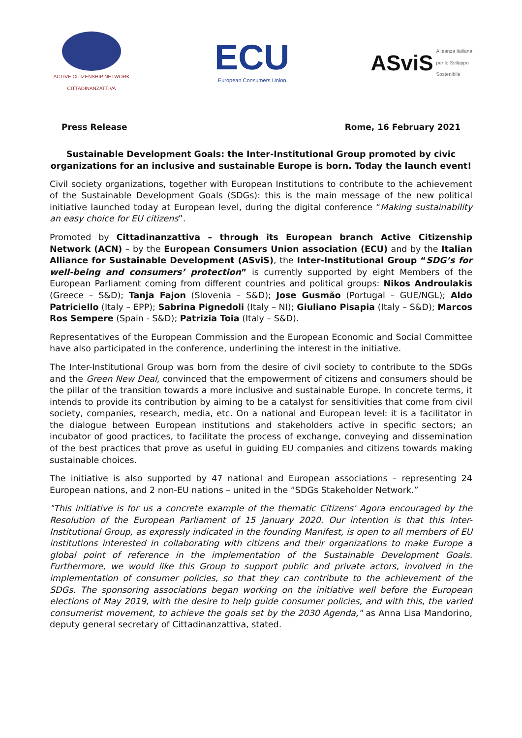ACTIVE CITIZENSHIP NETWORK
CITTADINANZATTIVA
ECU
European Consumers Union
ASviS Alleanza Italiana
per lo Sviluppo
Sostenibile
Press Release Rome, 16 February 2021
Sustainable Development Goals: the Inter-Institutional Group promoted by civic organizations for an inclusive and sustainable Europe is born. Today the launch event!
Civil society organizations, together with European Institutions to contribute to the achievement of the Sustainable Development Goals (SDGs): this is the main message of the new political initiative launched today at European level, during the digital conference “Making sustainability an easy choice for EU citizens”.
Promoted by Cittadinanzattiva – through its European branch Active Citizenship Network (ACN) – by the European Consumers Union association (ECU) and by the Italian Alliance for Sustainable Development (ASviS), the Inter-Institutional Group “SDG’s for well-being and consumers’ protection” is currently supported by eight Members of the European Parliament coming from different countries and political groups: Nikos Androulakis (Greece – S&D); Tanja Fajon (Slovenia – S&D); Jose Gusmão (Portugal – GUE/NGL); Aldo Patriciello (Italy – EPP); Sabrina Pignedoli (Italy – NI); Giuliano Pisapia (Italy – S&D); Marcos Ros Sempere (Spain - S&D); Patrizia Toia (Italy – S&D).
Representatives of the European Commission and the European Economic and Social Committee have also participated in the conference, underlining the interest in the initiative.
The Inter-Institutional Group was born from the desire of civil society to contribute to the SDGs and the Green New Deal, convinced that the empowerment of citizens and consumers should be the pillar of the transition towards a more inclusive and sustainable Europe. In concrete terms, it intends to provide its contribution by aiming to be a catalyst for sensitivities that come from civil society, companies, research, media, etc. On a national and European level: it is a facilitator in the dialogue between European institutions and stakeholders active in specific sectors; an incubator of good practices, to facilitate the process of exchange, conveying and dissemination of the best practices that prove as useful in guiding EU companies and citizens towards making sustainable choices.
The initiative is also supported by 47 national and European associations – representing 24 European nations, and 2 non-EU nations – united in the “SDGs Stakeholder Network.”
"This initiative is for us a concrete example of the thematic Citizens' Agora encouraged by the Resolution of the European Parliament of 15 January 2020. Our intention is that this Inter-Institutional Group, as expressly indicated in the founding Manifest, is open to all members of EU institutions interested in collaborating with citizens and their organizations to make Europe a global point of reference in the implementation of the Sustainable Development Goals. Furthermore, we would like this Group to support public and private actors, involved in the implementation of consumer policies, so that they can contribute to the achievement of the SDGs. The sponsoring associations began working on the initiative well before the European elections of May 2019, with the desire to help guide consumer policies, and with this, the varied consumerist movement, to achieve the goals set by the 2030 Agenda," as Anna Lisa Mandorino, deputy general secretary of Cittadinanzattiva, stated.